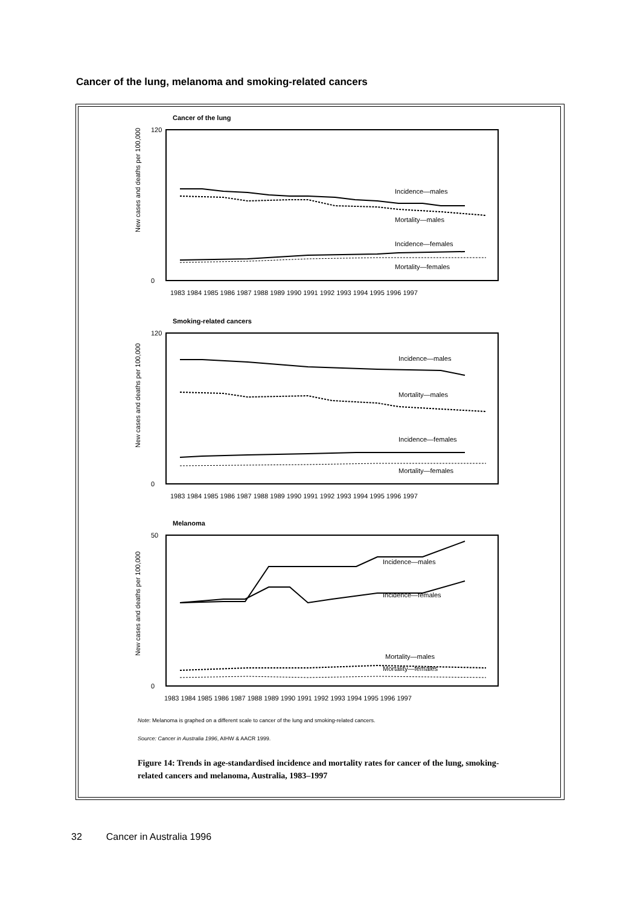Cancer of the lung, melanoma and smoking-related cancers
Cancer of the lung
New cases and deaths per 100,000
120
0
Incidence—males
Mortality—males
Incidence—females
Mortality—females
1983 1984 1985 1986 1987 1988 1989 1990 1991 1992 1993 1994 1995 1996 1997
Smoking-related cancers
New cases and deaths per 100,000
120
0
Incidence—males
Mortality—males
Incidence—females
Mortality—females
1983 1984 1985 1986 1987 1988 1989 1990 1991 1992 1993 1994 1995 1996 1997
Melanoma
New cases and deaths per 100,000
50
0
Incidence—males
Incidence—females
Mortality—males
Mortality—females
1983 1984 1985 1986 1987 1988 1989 1990 1991 1992 1993 1994 1995 1996 1997
Note: Melanoma is graphed on a different scale to cancer of the lung and smoking-related cancers.
Source: Cancer in Australia 1996, AIHW & AACR 1999.
Figure 14: Trends in age-standardised incidence and mortality rates for cancer of the lung, smoking-related cancers and melanoma, Australia, 1983–1997
32 Cancer in Australia 1996